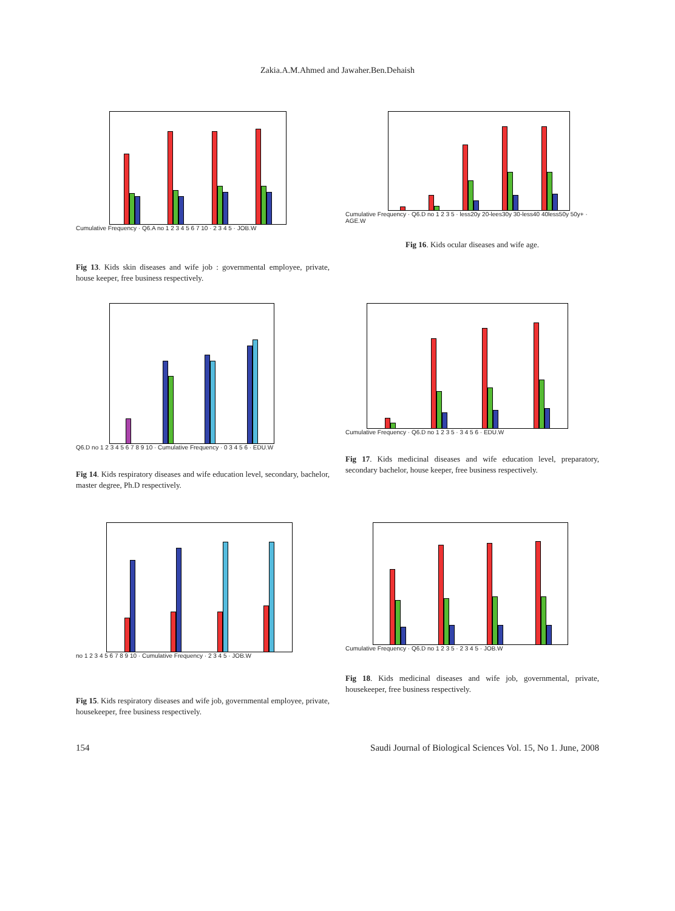Zakia.A.M.Ahmed and Jawaher.Ben.Dehaish
Cumulative Frequency · Q6.A no 1 2 3 4 5 6 7 10 · 2 3 4 5 · JOB.W
Fig 13. Kids skin diseases and wife job : governmental employee, private, house keeper, free business respectively.
Cumulative Frequency · Q6.D no 1 2 3 5 · less20y 20-lees30y 30-less40 40less50y 50y+ · AGE.W
Fig 16. Kids ocular diseases and wife age.
Q6.D no 1 2 3 4 5 6 7 8 9 10 · Cumulative Frequency · 0 3 4 5 6 · EDU.W
Fig 14. Kids respiratory diseases and wife education level, secondary, bachelor, master degree, Ph.D respectively.
Cumulative Frequency · Q6.D no 1 2 3 5 · 3 4 5 6 · EDU.W
Fig 17. Kids medicinal diseases and wife education level, preparatory, secondary bachelor, house keeper, free business respectively.
no 1 2 3 4 5 6 7 8 9 10 · Cumulative Frequency · 2 3 4 5 · JOB.W
Fig 15. Kids respiratory diseases and wife job, governmental employee, private, housekeeper, free business respectively.
Cumulative Frequency · Q6.D no 1 2 3 5 · 2 3 4 5 · JOB.W
Fig 18. Kids medicinal diseases and wife job, governmental, private, housekeeper, free business respectively.
154 Saudi Journal of Biological Sciences Vol. 15, No 1. June, 2008